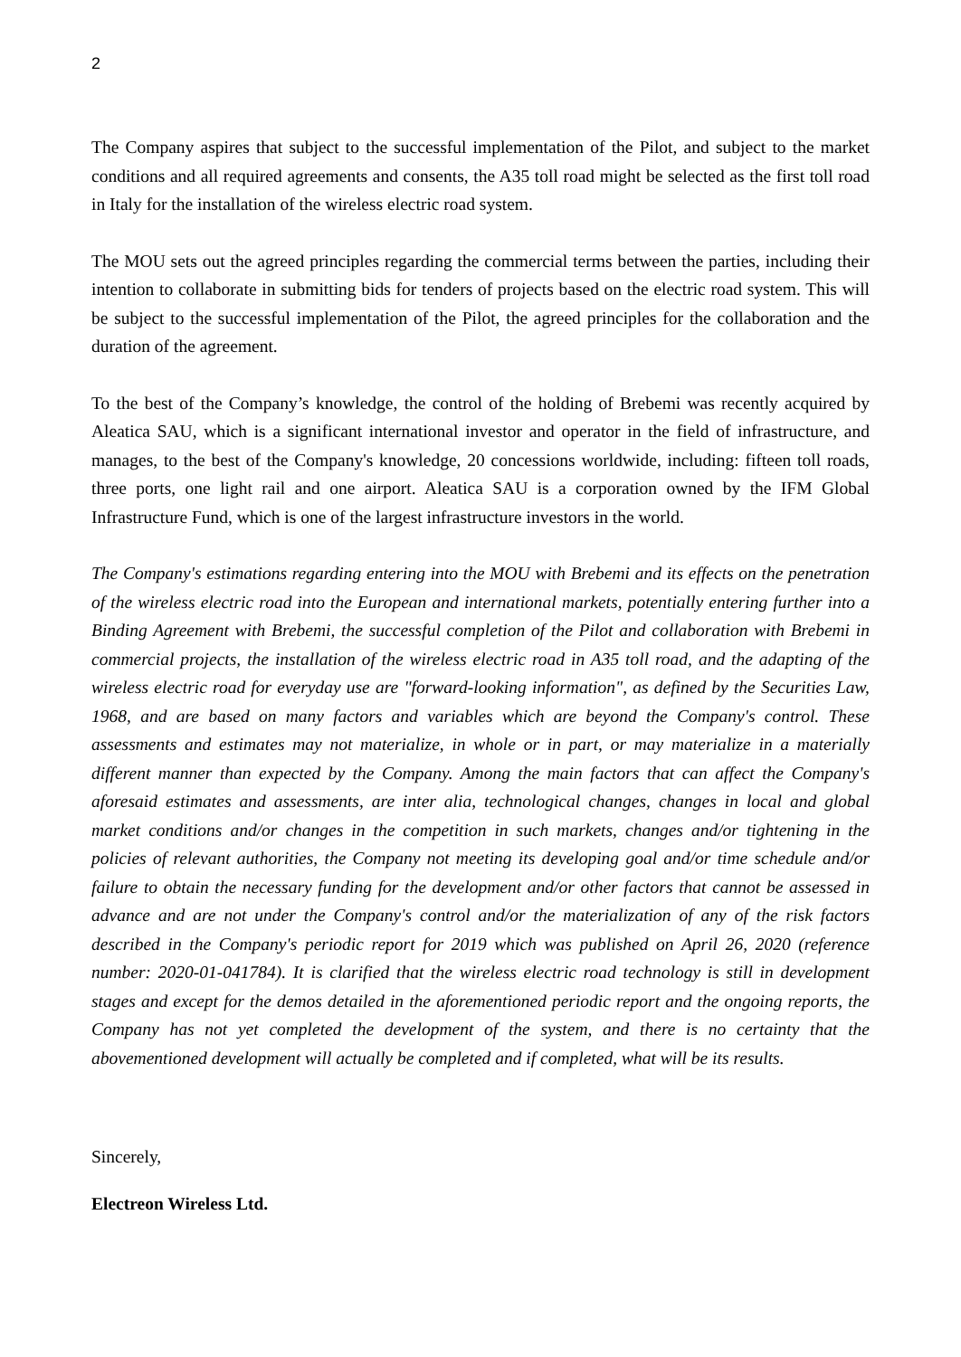2
The Company aspires that subject to the successful implementation of the Pilot, and subject to the market conditions and all required agreements and consents, the A35 toll road might be selected as the first toll road in Italy for the installation of the wireless electric road system.
The MOU sets out the agreed principles regarding the commercial terms between the parties, including their intention to collaborate in submitting bids for tenders of projects based on the electric road system. This will be subject to the successful implementation of the Pilot, the agreed principles for the collaboration and the duration of the agreement.
To the best of the Company’s knowledge, the control of the holding of Brebemi was recently acquired by Aleatica SAU, which is a significant international investor and operator in the field of infrastructure, and manages, to the best of the Company's knowledge, 20 concessions worldwide, including: fifteen toll roads, three ports, one light rail and one airport. Aleatica SAU is a corporation owned by the IFM Global Infrastructure Fund, which is one of the largest infrastructure investors in the world.
The Company's estimations regarding entering into the MOU with Brebemi and its effects on the penetration of the wireless electric road into the European and international markets, potentially entering further into a Binding Agreement with Brebemi, the successful completion of the Pilot and collaboration with Brebemi in commercial projects, the installation of the wireless electric road in A35 toll road, and the adapting of the wireless electric road for everyday use are "forward-looking information", as defined by the Securities Law, 1968, and are based on many factors and variables which are beyond the Company's control. These assessments and estimates may not materialize, in whole or in part, or may materialize in a materially different manner than expected by the Company. Among the main factors that can affect the Company's aforesaid estimates and assessments, are inter alia, technological changes, changes in local and global market conditions and/or changes in the competition in such markets, changes and/or tightening in the policies of relevant authorities, the Company not meeting its developing goal and/or time schedule and/or failure to obtain the necessary funding for the development and/or other factors that cannot be assessed in advance and are not under the Company's control and/or the materialization of any of the risk factors described in the Company's periodic report for 2019 which was published on April 26, 2020 (reference number: 2020-01-041784). It is clarified that the wireless electric road technology is still in development stages and except for the demos detailed in the aforementioned periodic report and the ongoing reports, the Company has not yet completed the development of the system, and there is no certainty that the abovementioned development will actually be completed and if completed, what will be its results.
Sincerely,
Electreon Wireless Ltd.